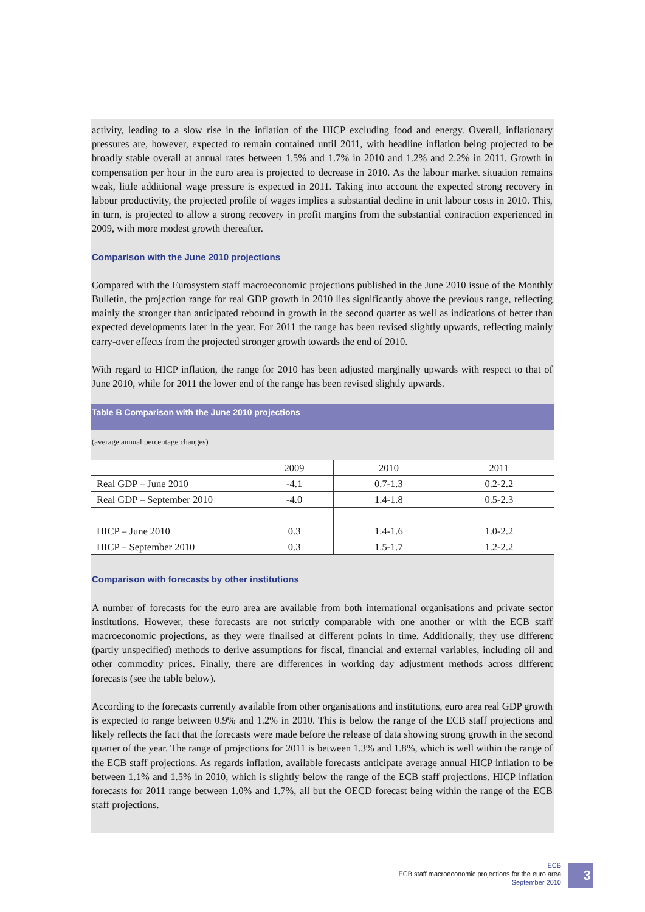activity, leading to a slow rise in the inflation of the HICP excluding food and energy. Overall, inflationary pressures are, however, expected to remain contained until 2011, with headline inflation being projected to be broadly stable overall at annual rates between 1.5% and 1.7% in 2010 and 1.2% and 2.2% in 2011. Growth in compensation per hour in the euro area is projected to decrease in 2010. As the labour market situation remains weak, little additional wage pressure is expected in 2011. Taking into account the expected strong recovery in labour productivity, the projected profile of wages implies a substantial decline in unit labour costs in 2010. This, in turn, is projected to allow a strong recovery in profit margins from the substantial contraction experienced in 2009, with more modest growth thereafter.
Comparison with the June 2010 projections
Compared with the Eurosystem staff macroeconomic projections published in the June 2010 issue of the Monthly Bulletin, the projection range for real GDP growth in 2010 lies significantly above the previous range, reflecting mainly the stronger than anticipated rebound in growth in the second quarter as well as indications of better than expected developments later in the year. For 2011 the range has been revised slightly upwards, reflecting mainly carry-over effects from the projected stronger growth towards the end of 2010.
With regard to HICP inflation, the range for 2010 has been adjusted marginally upwards with respect to that of June 2010, while for 2011 the lower end of the range has been revised slightly upwards.
Table B Comparison with the June 2010 projections
(average annual percentage changes)
| | 2009 | 2010 | 2011 |
| Real GDP – June 2010 | -4.1 | 0.7-1.3 | 0.2-2.2 |
| Real GDP – September 2010 | -4.0 | 1.4-1.8 | 0.5-2.3 |
| HICP – June 2010 | 0.3 | 1.4-1.6 | 1.0-2.2 |
| HICP – September 2010 | 0.3 | 1.5-1.7 | 1.2-2.2 |
Comparison with forecasts by other institutions
A number of forecasts for the euro area are available from both international organisations and private sector institutions. However, these forecasts are not strictly comparable with one another or with the ECB staff macroeconomic projections, as they were finalised at different points in time. Additionally, they use different (partly unspecified) methods to derive assumptions for fiscal, financial and external variables, including oil and other commodity prices. Finally, there are differences in working day adjustment methods across different forecasts (see the table below).
According to the forecasts currently available from other organisations and institutions, euro area real GDP growth is expected to range between 0.9% and 1.2% in 2010. This is below the range of the ECB staff projections and likely reflects the fact that the forecasts were made before the release of data showing strong growth in the second quarter of the year. The range of projections for 2011 is between 1.3% and 1.8%, which is well within the range of the ECB staff projections. As regards inflation, available forecasts anticipate average annual HICP inflation to be between 1.1% and 1.5% in 2010, which is slightly below the range of the ECB staff projections. HICP inflation forecasts for 2011 range between 1.0% and 1.7%, all but the OECD forecast being within the range of the ECB staff projections.
ECB
ECB staff macroeconomic projections for the euro area
September 2010
3